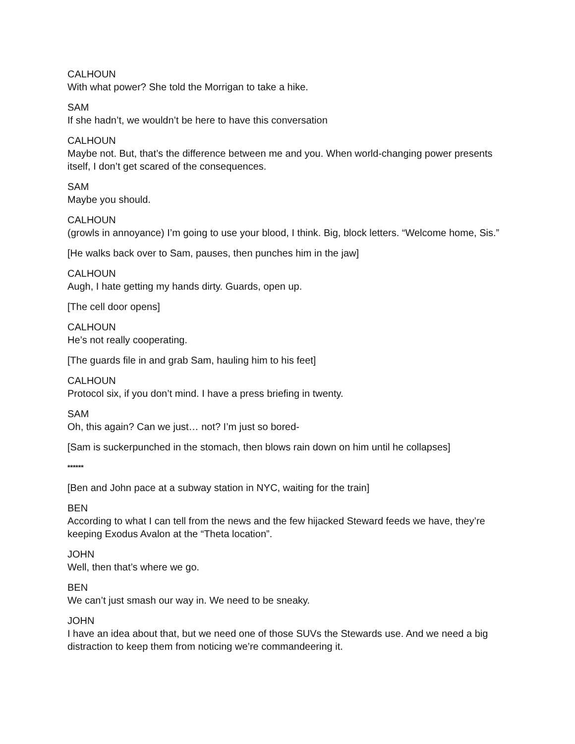CALHOUN
With what power? She told the Morrigan to take a hike.
SAM
If she hadn’t, we wouldn’t be here to have this conversation
CALHOUN
Maybe not. But, that’s the difference between me and you. When world-changing power presents itself, I don’t get scared of the consequences.
SAM
Maybe you should.
CALHOUN
(growls in annoyance) I’m going to use your blood, I think. Big, block letters. “Welcome home, Sis.”
[He walks back over to Sam, pauses, then punches him in the jaw]
CALHOUN
Augh, I hate getting my hands dirty. Guards, open up.
[The cell door opens]
CALHOUN
He’s not really cooperating.
[The guards file in and grab Sam, hauling him to his feet]
CALHOUN
Protocol six, if you don’t mind. I have a press briefing in twenty.
SAM
Oh, this again? Can we just… not? I’m just so bored-
[Sam is suckerpunched in the stomach, then blows rain down on him until he collapses]
******
[Ben and John pace at a subway station in NYC, waiting for the train]
BEN
According to what I can tell from the news and the few hijacked Steward feeds we have, they’re keeping Exodus Avalon at the “Theta location”.
JOHN
Well, then that’s where we go.
BEN
We can’t just smash our way in. We need to be sneaky.
JOHN
I have an idea about that, but we need one of those SUVs the Stewards use. And we need a big distraction to keep them from noticing we’re commandeering it.